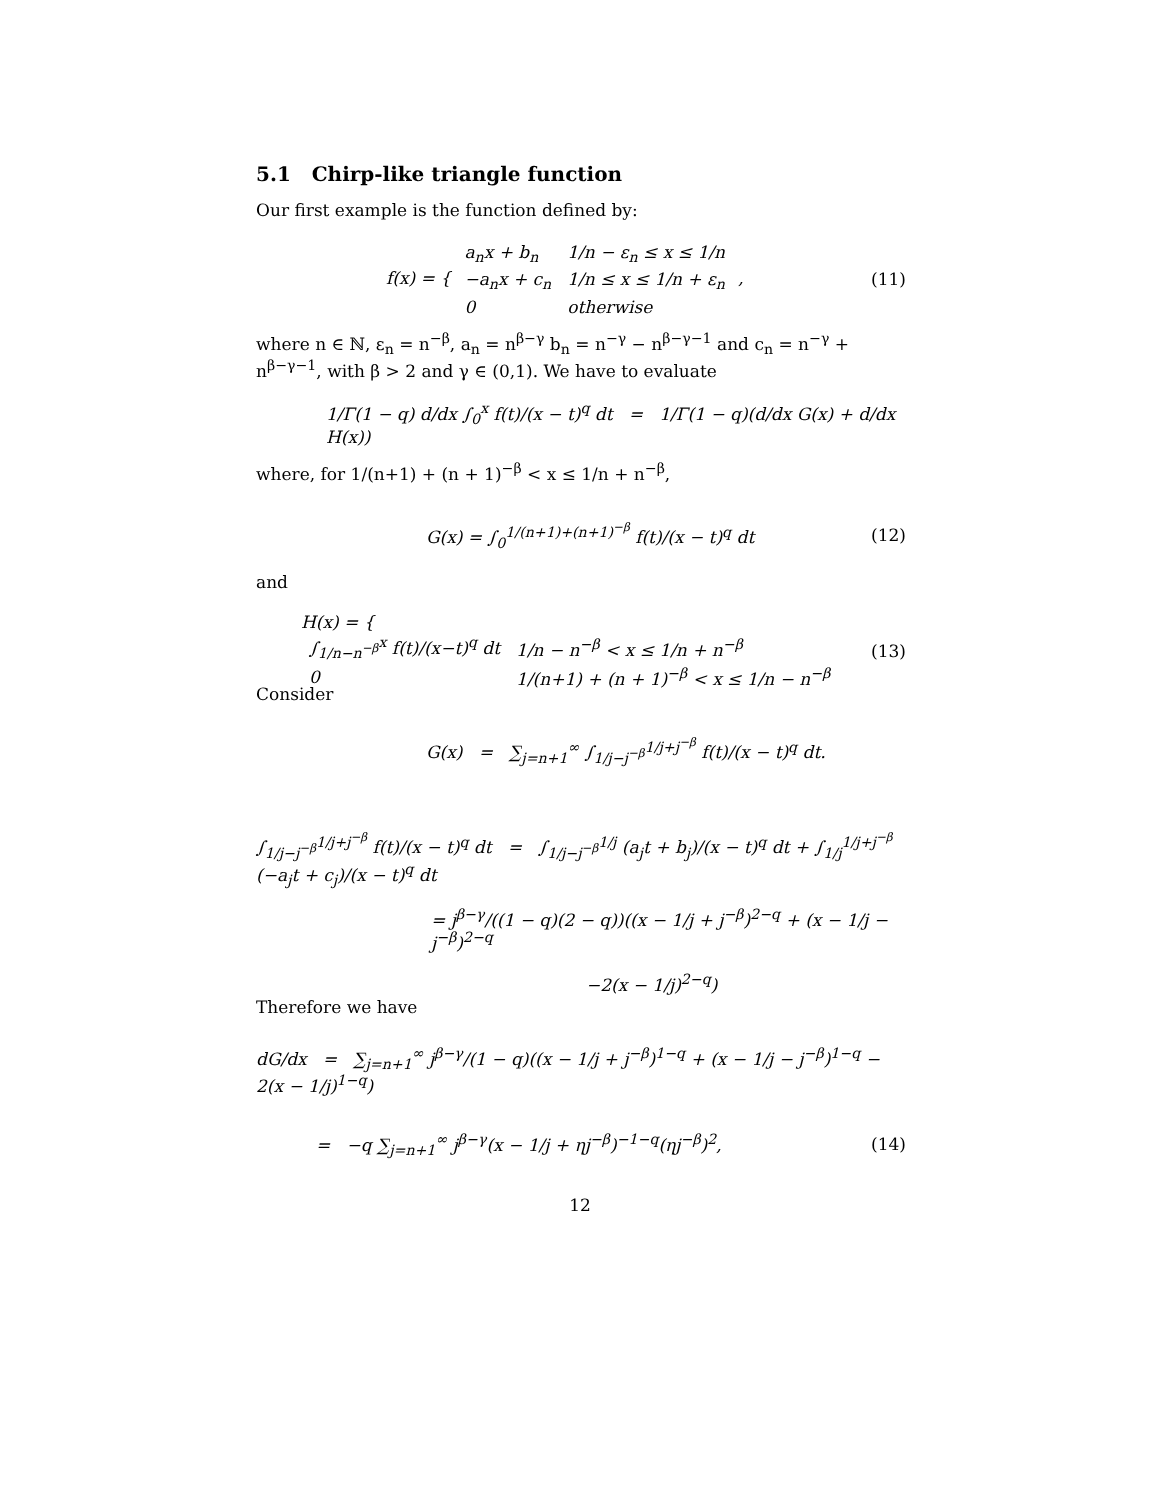5.1 Chirp-like triangle function
Our first example is the function defined by:
f(x) = {
| a<sub>n</sub>x + b<sub>n</sub> | 1/n − ε<sub>n</sub> ≤ x ≤ 1/n |
| −a<sub>n</sub>x + c<sub>n</sub> | 1/n ≤ x ≤ 1/n + ε<sub>n</sub> |
| 0 | otherwise |
, (11)
where n ∈ ℕ, ε<sub>n</sub> = n<sup>−β</sup>, a<sub>n</sub> = n<sup>β−γ</sup> b<sub>n</sub> = n<sup>−γ</sup> − n<sup>β−γ−1</sup> and c<sub>n</sub> = n<sup>−γ</sup> + n<sup>β−γ−1</sup>, with β > 2 and γ ∈ (0,1). We have to evaluate
1/Γ(1 − q) d/dx ∫<sub>0</sub><sup>x</sup> f(t)/(x − t)<sup>q</sup> dt = 1/Γ(1 − q)(d/dx G(x) + d/dx H(x))
where, for 1/(n+1) + (n + 1)<sup>−β</sup> < x ≤ 1/n + n<sup>−β</sup>,
G(x) = ∫<sub>0</sub><sup>1/(n+1)+(n+1)<sup>−β</sup></sup> f(t)/(x − t)<sup>q</sup> dt (12)
and
H(x) = {
| ∫<sub>1/n−n<sup>−β</sup></sub><sup>x</sup> f(t)/(x−t)<sup>q</sup> dt | 1/n − n<sup>−β</sup> < x ≤ 1/n + n<sup>−β</sup> |
| 0 | 1/(n+1) + (n + 1)<sup>−β</sup> < x ≤ 1/n − n<sup>−β</sup> |
(13)
Consider
G(x) = ∑<sub>j=n+1</sub><sup>∞</sup> ∫<sub>1/j−j<sup>−β</sup></sub><sup>1/j+j<sup>−β</sup></sup> f(t)/(x − t)<sup>q</sup> dt.
∫<sub>1/j−j<sup>−β</sup></sub><sup>1/j+j<sup>−β</sup></sup> f(t)/(x − t)<sup>q</sup> dt = ∫<sub>1/j−j<sup>−β</sup></sub><sup>1/j</sup> (a<sub>j</sub>t + b<sub>j</sub>)/(x − t)<sup>q</sup> dt + ∫<sub>1/j</sub><sup>1/j+j<sup>−β</sup></sup> (−a<sub>j</sub>t + c<sub>j</sub>)/(x − t)<sup>q</sup> dt
= j<sup>β−γ</sup>/((1 − q)(2 − q))((x − 1/j + j<sup>−β</sup>)<sup>2−q</sup> + (x − 1/j − j<sup>−β</sup>)<sup>2−q</sup>
−2(x − 1/j)<sup>2−q</sup>)
Therefore we have
dG/dx = ∑<sub>j=n+1</sub><sup>∞</sup> j<sup>β−γ</sup>/(1 − q)((x − 1/j + j<sup>−β</sup>)<sup>1−q</sup> + (x − 1/j − j<sup>−β</sup>)<sup>1−q</sup> − 2(x − 1/j)<sup>1−q</sup>)
= −q ∑<sub>j=n+1</sub><sup>∞</sup> j<sup>β−γ</sup>(x − 1/j + ηj<sup>−β</sup>)<sup>−1−q</sup>(ηj<sup>−β</sup>)<sup>2</sup>, (14)
12